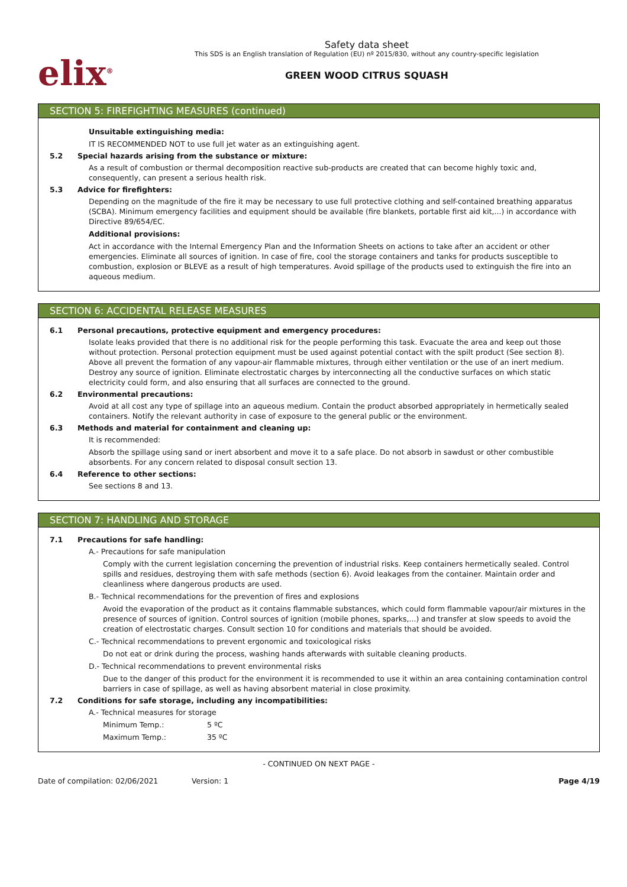elix<sup>®</sup>
Safety data sheet
This SDS is an English translation of Regulation (EU) nº 2015/830, without any country-specific legislation
GREEN WOOD CITRUS SQUASH
SECTION 5: FIREFIGHTING MEASURES (continued)
Unsuitable extinguishing media:
IT IS RECOMMENDED NOT to use full jet water as an extinguishing agent.
5.2 Special hazards arising from the substance or mixture:
As a result of combustion or thermal decomposition reactive sub-products are created that can become highly toxic and, consequently, can present a serious health risk.
5.3 Advice for firefighters:
Depending on the magnitude of the fire it may be necessary to use full protective clothing and self-contained breathing apparatus (SCBA). Minimum emergency facilities and equipment should be available (fire blankets, portable first aid kit,...) in accordance with Directive 89/654/EC.
Additional provisions:
Act in accordance with the Internal Emergency Plan and the Information Sheets on actions to take after an accident or other emergencies. Eliminate all sources of ignition. In case of fire, cool the storage containers and tanks for products susceptible to combustion, explosion or BLEVE as a result of high temperatures. Avoid spillage of the products used to extinguish the fire into an aqueous medium.
SECTION 6: ACCIDENTAL RELEASE MEASURES
6.1 Personal precautions, protective equipment and emergency procedures:
Isolate leaks provided that there is no additional risk for the people performing this task. Evacuate the area and keep out those without protection. Personal protection equipment must be used against potential contact with the spilt product (See section 8). Above all prevent the formation of any vapour-air flammable mixtures, through either ventilation or the use of an inert medium. Destroy any source of ignition. Eliminate electrostatic charges by interconnecting all the conductive surfaces on which static electricity could form, and also ensuring that all surfaces are connected to the ground.
6.2 Environmental precautions:
Avoid at all cost any type of spillage into an aqueous medium. Contain the product absorbed appropriately in hermetically sealed containers. Notify the relevant authority in case of exposure to the general public or the environment.
6.3 Methods and material for containment and cleaning up:
It is recommended:
Absorb the spillage using sand or inert absorbent and move it to a safe place. Do not absorb in sawdust or other combustible absorbents. For any concern related to disposal consult section 13.
6.4 Reference to other sections:
See sections 8 and 13.
SECTION 7: HANDLING AND STORAGE
7.1 Precautions for safe handling:
A.- Precautions for safe manipulation
Comply with the current legislation concerning the prevention of industrial risks. Keep containers hermetically sealed. Control spills and residues, destroying them with safe methods (section 6). Avoid leakages from the container. Maintain order and cleanliness where dangerous products are used.
B.- Technical recommendations for the prevention of fires and explosions
Avoid the evaporation of the product as it contains flammable substances, which could form flammable vapour/air mixtures in the presence of sources of ignition. Control sources of ignition (mobile phones, sparks,...) and transfer at slow speeds to avoid the creation of electrostatic charges. Consult section 10 for conditions and materials that should be avoided.
C.- Technical recommendations to prevent ergonomic and toxicological risks
Do not eat or drink during the process, washing hands afterwards with suitable cleaning products.
D.- Technical recommendations to prevent environmental risks
Due to the danger of this product for the environment it is recommended to use it within an area containing contamination control barriers in case of spillage, as well as having absorbent material in close proximity.
7.2 Conditions for safe storage, including any incompatibilities:
A.- Technical measures for storage
Minimum Temp.: 5 ºC
Maximum Temp.: 35 ºC
- CONTINUED ON NEXT PAGE -
Date of compilation: 02/06/2021 Version: 1 Page 4/19